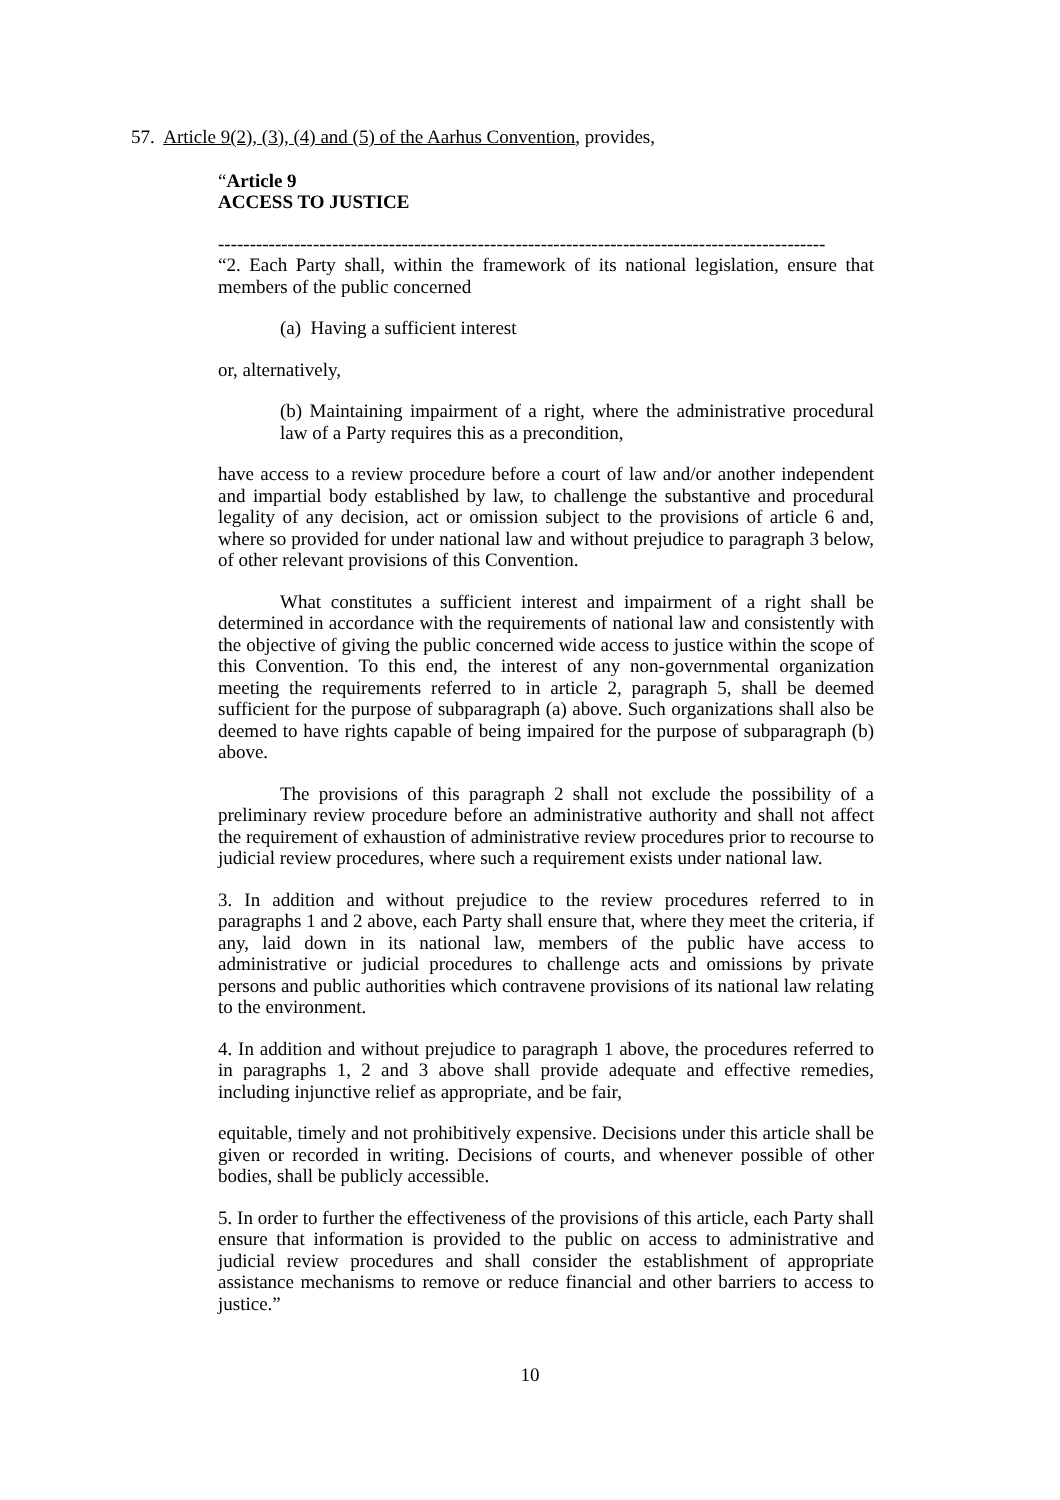57. Article 9(2), (3), (4) and (5) of the Aarhus Convention, provides,
“Article 9
ACCESS TO JUSTICE
------------------------------------------------------------------------------------------------
“2. Each Party shall, within the framework of its national legislation, ensure that members of the public concerned
(a) Having a sufficient interest
or, alternatively,
(b) Maintaining impairment of a right, where the administrative procedural law of a Party requires this as a precondition,
have access to a review procedure before a court of law and/or another independent and impartial body established by law, to challenge the substantive and procedural legality of any decision, act or omission subject to the provisions of article 6 and, where so provided for under national law and without prejudice to paragraph 3 below, of other relevant provisions of this Convention.
What constitutes a sufficient interest and impairment of a right shall be determined in accordance with the requirements of national law and consistently with the objective of giving the public concerned wide access to justice within the scope of this Convention. To this end, the interest of any non-governmental organization meeting the requirements referred to in article 2, paragraph 5, shall be deemed sufficient for the purpose of subparagraph (a) above. Such organizations shall also be deemed to have rights capable of being impaired for the purpose of subparagraph (b) above.
The provisions of this paragraph 2 shall not exclude the possibility of a preliminary review procedure before an administrative authority and shall not affect the requirement of exhaustion of administrative review procedures prior to recourse to judicial review procedures, where such a requirement exists under national law.
3. In addition and without prejudice to the review procedures referred to in paragraphs 1 and 2 above, each Party shall ensure that, where they meet the criteria, if any, laid down in its national law, members of the public have access to administrative or judicial procedures to challenge acts and omissions by private persons and public authorities which contravene provisions of its national law relating to the environment.
4. In addition and without prejudice to paragraph 1 above, the procedures referred to in paragraphs 1, 2 and 3 above shall provide adequate and effective remedies, including injunctive relief as appropriate, and be fair,
equitable, timely and not prohibitively expensive. Decisions under this article shall be given or recorded in writing. Decisions of courts, and whenever possible of other bodies, shall be publicly accessible.
5. In order to further the effectiveness of the provisions of this article, each Party shall ensure that information is provided to the public on access to administrative and judicial review procedures and shall consider the establishment of appropriate assistance mechanisms to remove or reduce financial and other barriers to access to justice.”
10